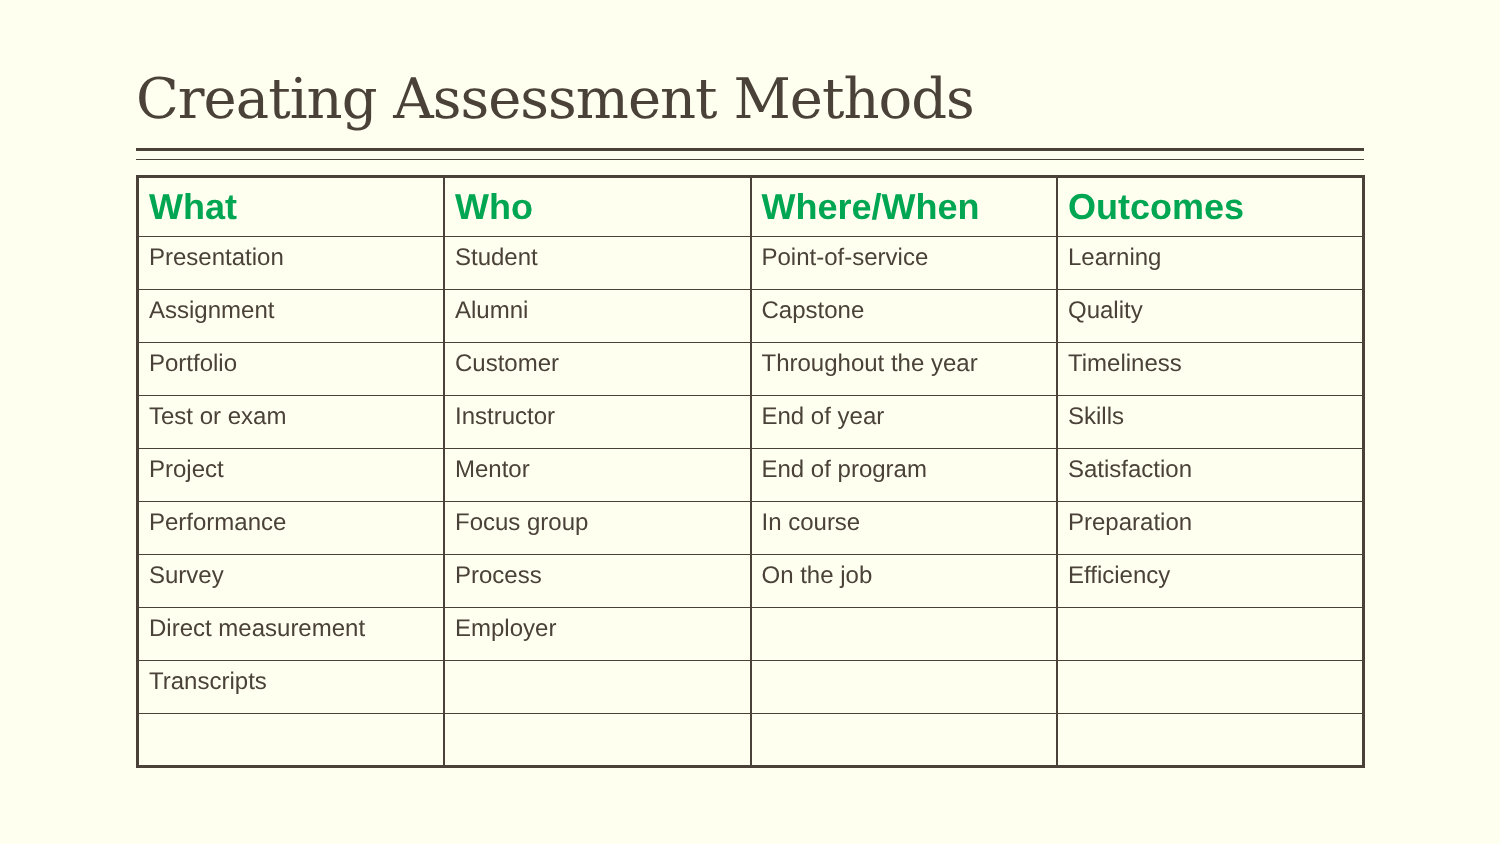Creating Assessment Methods
| What | Who | Where/When | Outcomes |
| --- | --- | --- | --- |
| Presentation | Student | Point-of-service | Learning |
| Assignment | Alumni | Capstone | Quality |
| Portfolio | Customer | Throughout the year | Timeliness |
| Test or exam | Instructor | End of year | Skills |
| Project | Mentor | End of program | Satisfaction |
| Performance | Focus group | In course | Preparation |
| Survey | Process | On the job | Efficiency |
| Direct measurement | Employer | | |
| Transcripts | | | |